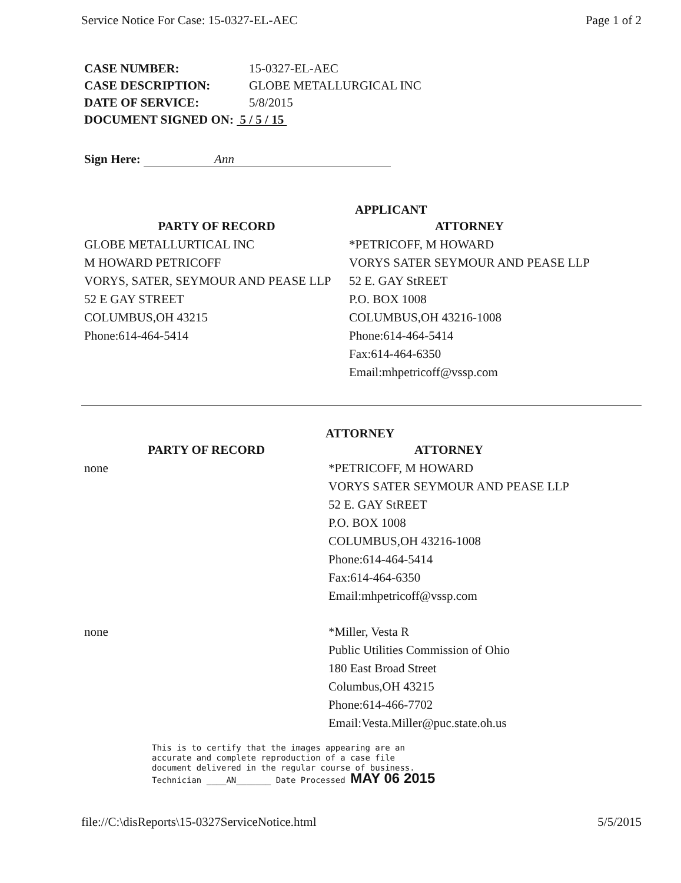Service Notice For Case: 15-0327-EL-AEC Page 1 of 2
| CASE NUMBER: | 15-0327-EL-AEC |
| CASE DESCRIPTION: | GLOBE METALLURGICAL INC |
| DATE OF SERVICE: | 5/8/2015 |
| DOCUMENT SIGNED ON: 5 / 5 / 15 | |
Sign Here: Ann
APPLICANT
PARTY OF RECORD
GLOBE METALLURTICAL INC
M HOWARD PETRICOFF
VORYS, SATER, SEYMOUR AND PEASE LLP
52 E GAY STREET
COLUMBUS,OH 43215
Phone:614-464-5414
ATTORNEY
*PETRICOFF, M HOWARD
VORYS SATER SEYMOUR AND PEASE LLP
52 E. GAY StREET
P.O. BOX 1008
COLUMBUS,OH 43216-1008
Phone:614-464-5414
Fax:614-464-6350
Email:mhpetricoff@vssp.com
ATTORNEY
PARTY OF RECORD
none
ATTORNEY
*PETRICOFF, M HOWARD
VORYS SATER SEYMOUR AND PEASE LLP
52 E. GAY StREET
P.O. BOX 1008
COLUMBUS,OH 43216-1008
Phone:614-464-5414
Fax:614-464-6350
Email:mhpetricoff@vssp.com
none *Miller, Vesta R
Public Utilities Commission of Ohio
180 East Broad Street
Columbus,OH 43215
Phone:614-466-7702
Email:Vesta.Miller@puc.state.oh.us
This is to certify that the images appearing are an
accurate and complete reproduction of a case file
document delivered in the regular course of business.
Technician ____AN_______ Date Processed MAY 06 2015
file://C:\disReports\15-0327ServiceNotice.html 5/5/2015